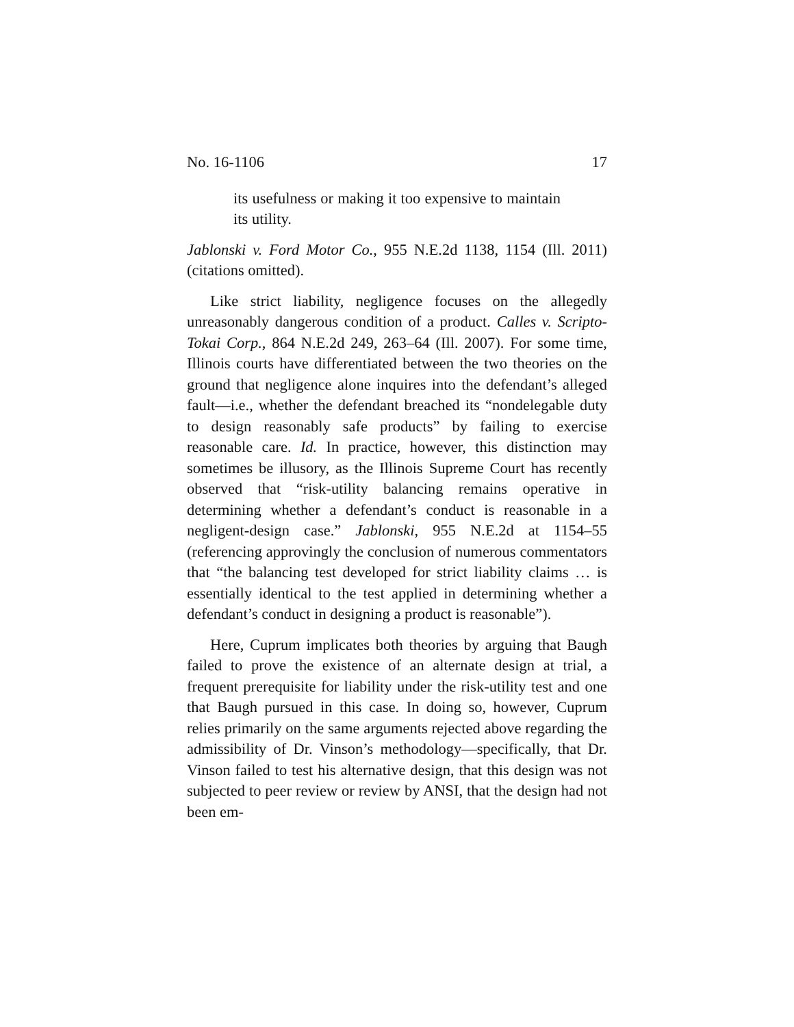No. 16-1106 17
its usefulness or making it too expensive to maintain its utility.
Jablonski v. Ford Motor Co., 955 N.E.2d 1138, 1154 (Ill. 2011) (citations omitted).
Like strict liability, negligence focuses on the allegedly unreasonably dangerous condition of a product. Calles v. Scripto-Tokai Corp., 864 N.E.2d 249, 263–64 (Ill. 2007). For some time, Illinois courts have differentiated between the two theories on the ground that negligence alone inquires into the defendant’s alleged fault—i.e., whether the defendant breached its “nondelegable duty to design reasonably safe products” by failing to exercise reasonable care. Id. In practice, however, this distinction may sometimes be illusory, as the Illinois Supreme Court has recently observed that “risk-utility balancing remains operative in determining whether a defendant’s conduct is reasonable in a negligent-design case.” Jablonski, 955 N.E.2d at 1154–55 (referencing approvingly the conclusion of numerous commentators that “the balancing test developed for strict liability claims … is essentially identical to the test applied in determining whether a defendant’s conduct in designing a product is reasonable”).
Here, Cuprum implicates both theories by arguing that Baugh failed to prove the existence of an alternate design at trial, a frequent prerequisite for liability under the risk-utility test and one that Baugh pursued in this case. In doing so, however, Cuprum relies primarily on the same arguments rejected above regarding the admissibility of Dr. Vinson’s methodology—specifically, that Dr. Vinson failed to test his alternative design, that this design was not subjected to peer review or review by ANSI, that the design had not been em-